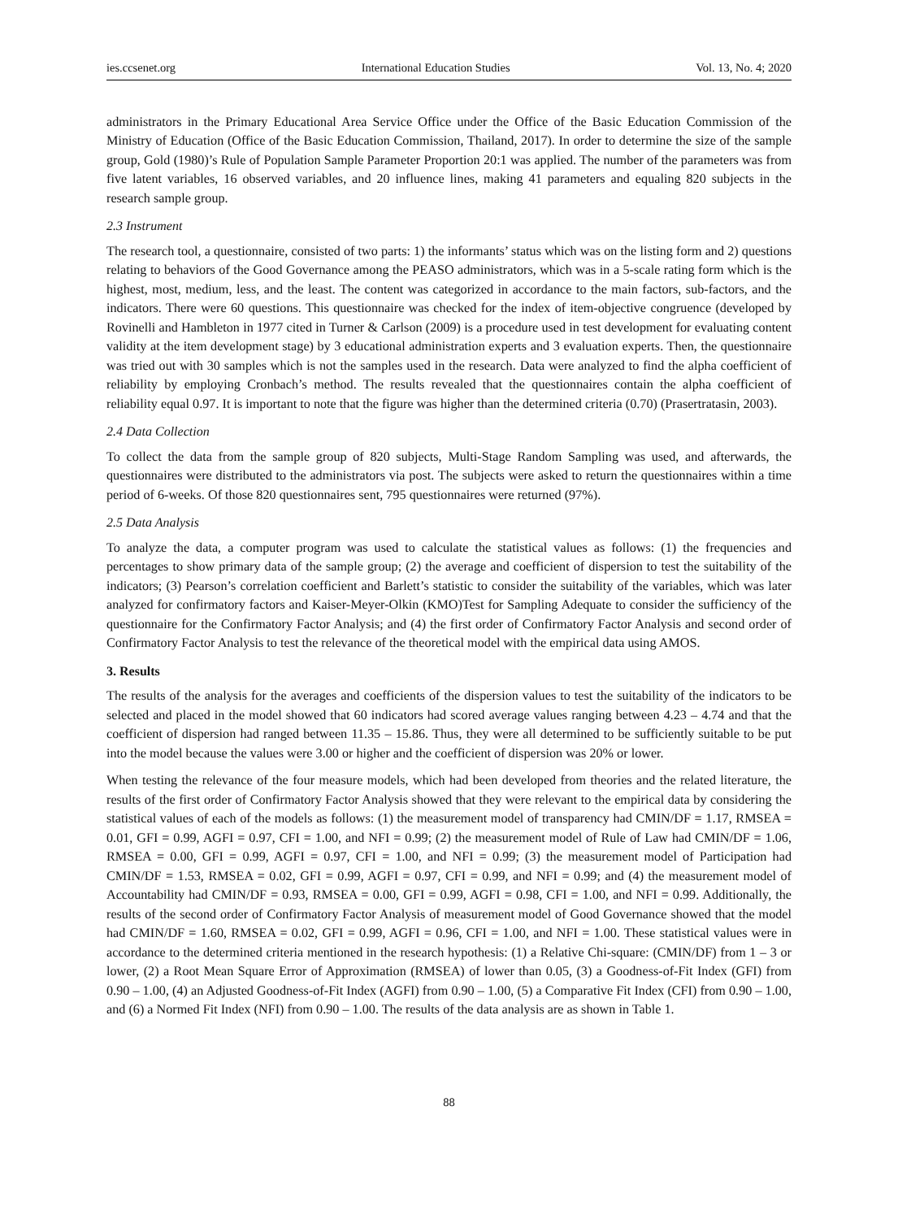ies.ccsenet.org International Education Studies Vol. 13, No. 4; 2020
administrators in the Primary Educational Area Service Office under the Office of the Basic Education Commission of the Ministry of Education (Office of the Basic Education Commission, Thailand, 2017). In order to determine the size of the sample group, Gold (1980)’s Rule of Population Sample Parameter Proportion 20:1 was applied. The number of the parameters was from five latent variables, 16 observed variables, and 20 influence lines, making 41 parameters and equaling 820 subjects in the research sample group.
2.3 Instrument
The research tool, a questionnaire, consisted of two parts: 1) the informants’ status which was on the listing form and 2) questions relating to behaviors of the Good Governance among the PEASO administrators, which was in a 5-scale rating form which is the highest, most, medium, less, and the least. The content was categorized in accordance to the main factors, sub-factors, and the indicators. There were 60 questions. This questionnaire was checked for the index of item-objective congruence (developed by Rovinelli and Hambleton in 1977 cited in Turner & Carlson (2009) is a procedure used in test development for evaluating content validity at the item development stage) by 3 educational administration experts and 3 evaluation experts. Then, the questionnaire was tried out with 30 samples which is not the samples used in the research. Data were analyzed to find the alpha coefficient of reliability by employing Cronbach’s method. The results revealed that the questionnaires contain the alpha coefficient of reliability equal 0.97. It is important to note that the figure was higher than the determined criteria (0.70) (Prasertratasin, 2003).
2.4 Data Collection
To collect the data from the sample group of 820 subjects, Multi-Stage Random Sampling was used, and afterwards, the questionnaires were distributed to the administrators via post. The subjects were asked to return the questionnaires within a time period of 6-weeks. Of those 820 questionnaires sent, 795 questionnaires were returned (97%).
2.5 Data Analysis
To analyze the data, a computer program was used to calculate the statistical values as follows: (1) the frequencies and percentages to show primary data of the sample group; (2) the average and coefficient of dispersion to test the suitability of the indicators; (3) Pearson’s correlation coefficient and Barlett’s statistic to consider the suitability of the variables, which was later analyzed for confirmatory factors and Kaiser-Meyer-Olkin (KMO)Test for Sampling Adequate to consider the sufficiency of the questionnaire for the Confirmatory Factor Analysis; and (4) the first order of Confirmatory Factor Analysis and second order of Confirmatory Factor Analysis to test the relevance of the theoretical model with the empirical data using AMOS.
3. Results
The results of the analysis for the averages and coefficients of the dispersion values to test the suitability of the indicators to be selected and placed in the model showed that 60 indicators had scored average values ranging between 4.23 – 4.74 and that the coefficient of dispersion had ranged between 11.35 – 15.86. Thus, they were all determined to be sufficiently suitable to be put into the model because the values were 3.00 or higher and the coefficient of dispersion was 20% or lower.
When testing the relevance of the four measure models, which had been developed from theories and the related literature, the results of the first order of Confirmatory Factor Analysis showed that they were relevant to the empirical data by considering the statistical values of each of the models as follows: (1) the measurement model of transparency had CMIN/DF = 1.17, RMSEA = 0.01, GFI = 0.99, AGFI = 0.97, CFI = 1.00, and NFI = 0.99; (2) the measurement model of Rule of Law had CMIN/DF = 1.06, RMSEA = 0.00, GFI = 0.99, AGFI = 0.97, CFI = 1.00, and NFI = 0.99; (3) the measurement model of Participation had CMIN/DF = 1.53, RMSEA = 0.02, GFI = 0.99, AGFI = 0.97, CFI = 0.99, and NFI = 0.99; and (4) the measurement model of Accountability had CMIN/DF = 0.93, RMSEA = 0.00, GFI = 0.99, AGFI = 0.98, CFI = 1.00, and NFI = 0.99. Additionally, the results of the second order of Confirmatory Factor Analysis of measurement model of Good Governance showed that the model had CMIN/DF = 1.60, RMSEA = 0.02, GFI = 0.99, AGFI = 0.96, CFI = 1.00, and NFI = 1.00. These statistical values were in accordance to the determined criteria mentioned in the research hypothesis: (1) a Relative Chi-square: (CMIN/DF) from 1 – 3 or lower, (2) a Root Mean Square Error of Approximation (RMSEA) of lower than 0.05, (3) a Goodness-of-Fit Index (GFI) from 0.90 – 1.00, (4) an Adjusted Goodness-of-Fit Index (AGFI) from 0.90 – 1.00, (5) a Comparative Fit Index (CFI) from 0.90 – 1.00, and (6) a Normed Fit Index (NFI) from 0.90 – 1.00. The results of the data analysis are as shown in Table 1.
88